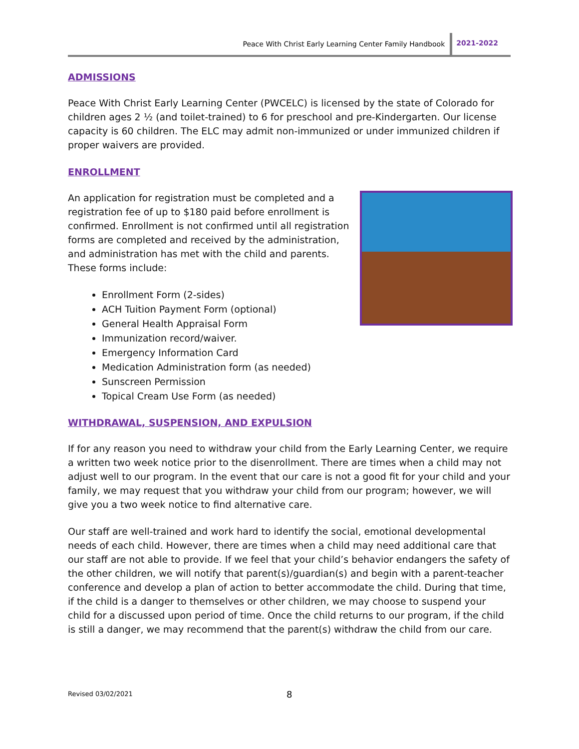Peace With Christ Early Learning Center Family Handbook 2021-2022
ADMISSIONS
Peace With Christ Early Learning Center (PWCELC) is licensed by the state of Colorado for children ages 2 ½ (and toilet-trained) to 6 for preschool and pre-Kindergarten. Our license capacity is 60 children. The ELC may admit non-immunized or under immunized children if proper waivers are provided.
ENROLLMENT
An application for registration must be completed and a registration fee of up to $180 paid before enrollment is confirmed. Enrollment is not confirmed until all registration forms are completed and received by the administration, and administration has met with the child and parents. These forms include:
Enrollment Form (2-sides)
ACH Tuition Payment Form (optional)
General Health Appraisal Form
Immunization record/waiver.
Emergency Information Card
Medication Administration form (as needed)
Sunscreen Permission
Topical Cream Use Form (as needed)
WITHDRAWAL, SUSPENSION, AND EXPULSION
If for any reason you need to withdraw your child from the Early Learning Center, we require a written two week notice prior to the disenrollment. There are times when a child may not adjust well to our program. In the event that our care is not a good fit for your child and your family, we may request that you withdraw your child from our program; however, we will give you a two week notice to find alternative care.
Our staff are well-trained and work hard to identify the social, emotional developmental needs of each child. However, there are times when a child may need additional care that our staff are not able to provide. If we feel that your child’s behavior endangers the safety of the other children, we will notify that parent(s)/guardian(s) and begin with a parent-teacher conference and develop a plan of action to better accommodate the child. During that time, if the child is a danger to themselves or other children, we may choose to suspend your child for a discussed upon period of time. Once the child returns to our program, if the child is still a danger, we may recommend that the parent(s) withdraw the child from our care.
Revised 03/02/2021 8